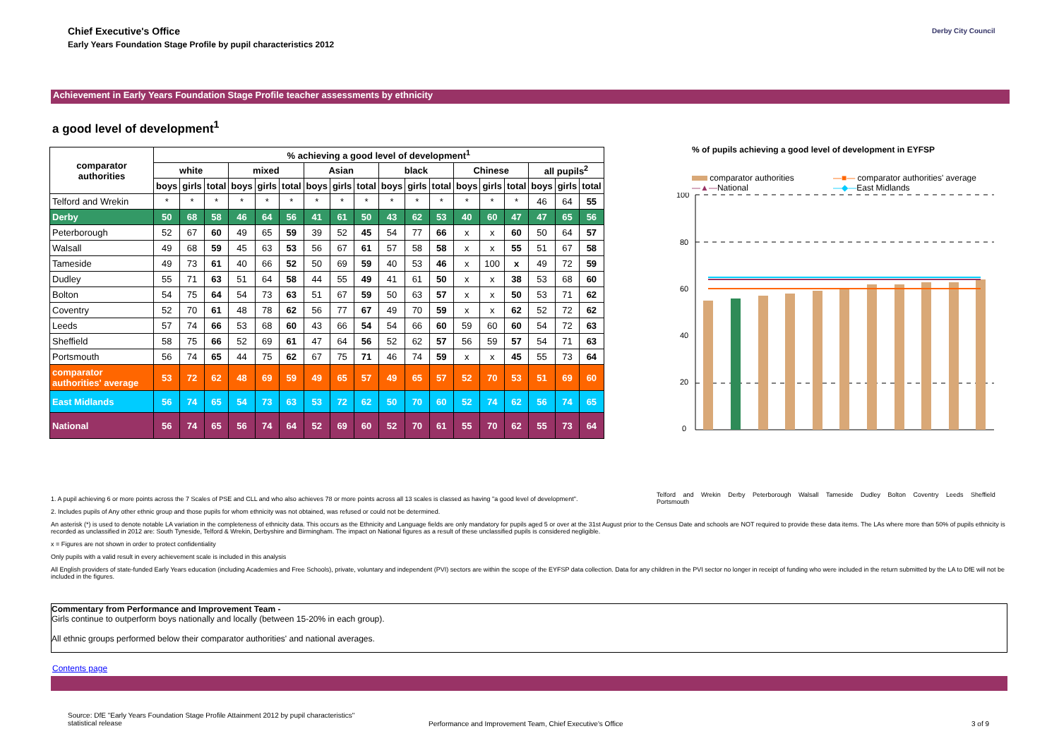Chief Executive's Office
Early Years Foundation Stage Profile by pupil characteristics 2012
Derby City Council
Achievement in Early Years Foundation Stage Profile teacher assessments by ethnicity
a good level of development<sup>1</sup>
| comparator authorities | % achieving a good level of development<sup>1</sup> | | | | | | | | | | | | | | | | | |
| --- | --- | --- | --- | --- | --- | --- | --- | --- | --- | --- | --- | --- | --- | --- | --- | --- | --- | --- |
| | white | | | mixed | | | Asian | | | black | | | Chinese | | | all pupils<sup>2</sup> | | |
| | boys | girls | total | boys | girls | total | boys | girls | total | boys | girls | total | boys | girls | total | boys | girls | total |
| Telford and Wrekin | * | * | * | * | * | * | * | * | * | * | * | * | * | * | * | 46 | 64 | 55 |
| Derby | 50 | 68 | 58 | 46 | 64 | 56 | 41 | 61 | 50 | 43 | 62 | 53 | 40 | 60 | 47 | 47 | 65 | 56 |
| Peterborough | 52 | 67 | 60 | 49 | 65 | 59 | 39 | 52 | 45 | 54 | 77 | 66 | x | x | 60 | 50 | 64 | 57 |
| Walsall | 49 | 68 | 59 | 45 | 63 | 53 | 56 | 67 | 61 | 57 | 58 | 58 | x | x | 55 | 51 | 67 | 58 |
| Tameside | 49 | 73 | 61 | 40 | 66 | 52 | 50 | 69 | 59 | 40 | 53 | 46 | x | 100 | x | 49 | 72 | 59 |
| Dudley | 55 | 71 | 63 | 51 | 64 | 58 | 44 | 55 | 49 | 41 | 61 | 50 | x | x | 38 | 53 | 68 | 60 |
| Bolton | 54 | 75 | 64 | 54 | 73 | 63 | 51 | 67 | 59 | 50 | 63 | 57 | x | x | 50 | 53 | 71 | 62 |
| Coventry | 52 | 70 | 61 | 48 | 78 | 62 | 56 | 77 | 67 | 49 | 70 | 59 | x | x | 62 | 52 | 72 | 62 |
| Leeds | 57 | 74 | 66 | 53 | 68 | 60 | 43 | 66 | 54 | 54 | 66 | 60 | 59 | 60 | 60 | 54 | 72 | 63 |
| Sheffield | 58 | 75 | 66 | 52 | 69 | 61 | 47 | 64 | 56 | 52 | 62 | 57 | 56 | 59 | 57 | 54 | 71 | 63 |
| Portsmouth | 56 | 74 | 65 | 44 | 75 | 62 | 67 | 75 | 71 | 46 | 74 | 59 | x | x | 45 | 55 | 73 | 64 |
| comparator authorities' average | 53 | 72 | 62 | 48 | 69 | 59 | 49 | 65 | 57 | 49 | 65 | 57 | 52 | 70 | 53 | 51 | 69 | 60 |
| East Midlands | 56 | 74 | 65 | 54 | 73 | 63 | 53 | 72 | 62 | 50 | 70 | 60 | 52 | 74 | 62 | 56 | 74 | 65 |
| National | 56 | 74 | 65 | 56 | 74 | 64 | 52 | 69 | 60 | 52 | 70 | 61 | 55 | 70 | 62 | 55 | 73 | 64 |
% of pupils achieving a good level of development in EYFSP
comparator authorities —■— comparator authorities' average —▲—National —◆—East Midlands
100
80
60
40
20
0
Telford and Wrekin Derby Peterborough Walsall Tameside Dudley Bolton Coventry Leeds Sheffield Portsmouth
1. A pupil achieving 6 or more points across the 7 Scales of PSE and CLL and who also achieves 78 or more points across all 13 scales is classed as having "a good level of development".
2. Includes pupils of Any other ethnic group and those pupils for whom ethnicity was not obtained, was refused or could not be determined.
An asterisk (*) is used to denote notable LA variation in the completeness of ethnicity data. This occurs as the Ethnicity and Language fields are only mandatory for pupils aged 5 or over at the 31st August prior to the Census Date and schools are NOT required to provide these data items. The LAs where more than 50% of pupils ethnicity is recorded as unclassified in 2012 are: South Tyneside, Telford & Wrekin, Derbyshire and Birmingham. The impact on National figures as a result of these unclassified pupils is considered negligible.
x = Figures are not shown in order to protect confidentiality
Only pupils with a valid result in every achievement scale is included in this analysis
All English providers of state-funded Early Years education (including Academies and Free Schools), private, voluntary and independent (PVI) sectors are within the scope of the EYFSP data collection. Data for any children in the PVI sector no longer in receipt of funding who were included in the return submitted by the LA to DfE will not be included in the figures.
Commentary from Performance and Improvement Team -
Girls continue to outperform boys nationally and locally (between 15-20% in each group).
All ethnic groups performed below their comparator authorities' and national averages.
Contents page
Source: DfE "Early Years Foundation Stage Profile Attainment 2012 by pupil characteristics"
statistical release
Performance and Improvement Team, Chief Executive's Office
3 of 9